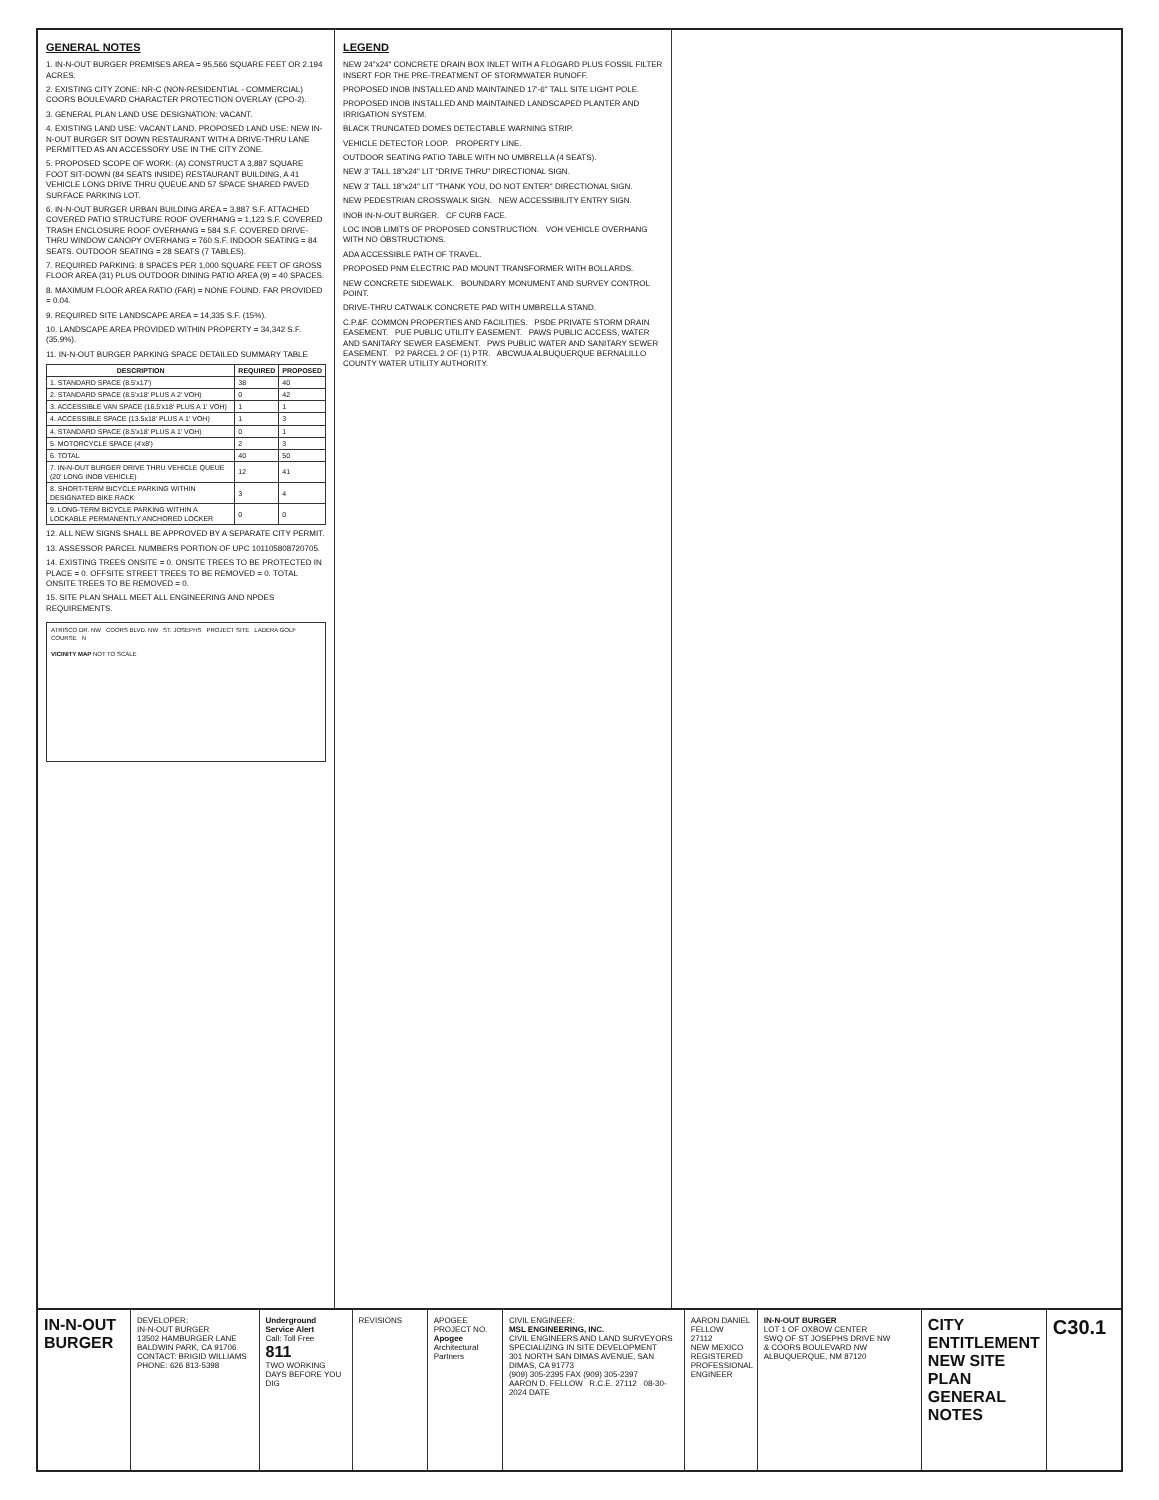GENERAL NOTES
1. IN-N-OUT BURGER PREMISES AREA = 95,566 SQUARE FEET OR 2.194 ACRES.
2. EXISTING CITY ZONE: NR-C (NON-RESIDENTIAL - COMMERCIAL) COORS BOULEVARD CHARACTER PROTECTION OVERLAY (CPO-2).
3. GENERAL PLAN LAND USE DESIGNATION: VACANT.
4. EXISTING LAND USE: VACANT LAND. PROPOSED LAND USE: NEW IN-N-OUT BURGER SIT DOWN RESTAURANT WITH A DRIVE-THRU LANE PERMITTED AS AN ACCESSORY USE IN THE CITY ZONE.
5. PROPOSED SCOPE OF WORK: (A) CONSTRUCT A 3,887 SQUARE FOOT SIT-DOWN (84 SEATS INSIDE) RESTAURANT BUILDING, A 41 VEHICLE LONG DRIVE THRU QUEUE AND 57 SPACE SHARED PAVED SURFACE PARKING LOT.
6. IN-N-OUT BURGER URBAN BUILDING AREA = 3,887 S.F. ATTACHED COVERED PATIO STRUCTURE ROOF OVERHANG = 1,123 S.F. COVERED TRASH ENCLOSURE ROOF OVERHANG = 584 S.F. COVERED DRIVE-THRU WINDOW CANOPY OVERHANG = 760 S.F. INDOOR SEATING = 84 SEATS. OUTDOOR SEATING = 28 SEATS (7 TABLES).
7. REQUIRED PARKING: 8 SPACES PER 1,000 SQUARE FEET OF GROSS FLOOR AREA (31) PLUS OUTDOOR DINING PATIO AREA (9) = 40 SPACES.
8. MAXIMUM FLOOR AREA RATIO (FAR) = NONE FOUND. FAR PROVIDED = 0.04.
9. REQUIRED SITE LANDSCAPE AREA = 14,335 S.F. (15%).
10. LANDSCAPE AREA PROVIDED WITHIN PROPERTY = 34,342 S.F. (35.9%).
11. IN-N-OUT BURGER PARKING SPACE DETAILED SUMMARY TABLE
| DESCRIPTION | REQUIRED | PROPOSED |
| --- | --- | --- |
| 1. STANDARD SPACE (8.5'x17') | 38 | 40 |
| 2. STANDARD SPACE (8.5'x18' PLUS A 2' VOH) | 0 | 42 |
| 3. ACCESSIBLE VAN SPACE (16.5'x18' PLUS A 1' VOH) | 1 | 1 |
| 4. ACCESSIBLE SPACE (13.5x18' PLUS A 1' VOH) | 1 | 3 |
| 4. STANDARD SPACE (8.5'x18' PLUS A 1' VOH) | 0 | 1 |
| 5. MOTORCYCLE SPACE (4'x8') | 2 | 3 |
| 6. TOTAL | 40 | 50 |
| 7. IN-N-OUT BURGER DRIVE THRU VEHICLE QUEUE (20' LONG INOB VEHICLE) | 12 | 41 |
| 8. SHORT-TERM BICYCLE PARKING WITHIN DESIGNATED BIKE RACK | 3 | 4 |
| 9. LONG-TERM BICYCLE PARKING WITHIN A LOCKABLE PERMANENTLY ANCHORED LOCKER | 0 | 0 |
12. ALL NEW SIGNS SHALL BE APPROVED BY A SEPARATE CITY PERMIT.
13. ASSESSOR PARCEL NUMBERS PORTION OF UPC 101105808720705.
14. EXISTING TREES ONSITE = 0. ONSITE TREES TO BE PROTECTED IN PLACE = 0. OFFSITE STREET TREES TO BE REMOVED = 0. TOTAL ONSITE TREES TO BE REMOVED = 0.
15. SITE PLAN SHALL MEET ALL ENGINEERING AND NPDES REQUIREMENTS.
ATRISCO DR. NW COORS BLVD. NW ST. JOSEPHS PROJECT SITE LADERA GOLF COURSE N
VICINITY MAP NOT TO SCALE
LEGEND
NEW 24"x24" CONCRETE DRAIN BOX INLET WITH A FLOGARD PLUS FOSSIL FILTER INSERT FOR THE PRE-TREATMENT OF STORMWATER RUNOFF.
PROPOSED INOB INSTALLED AND MAINTAINED 17'-6" TALL SITE LIGHT POLE.
PROPOSED INOB INSTALLED AND MAINTAINED LANDSCAPED PLANTER AND IRRIGATION SYSTEM.
BLACK TRUNCATED DOMES DETECTABLE WARNING STRIP.
VEHICLE DETECTOR LOOP. PROPERTY LINE.
OUTDOOR SEATING PATIO TABLE WITH NO UMBRELLA (4 SEATS).
NEW 3' TALL 18"x24" LIT "DRIVE THRU" DIRECTIONAL SIGN.
NEW 3' TALL 18"x24" LIT "THANK YOU, DO NOT ENTER" DIRECTIONAL SIGN.
NEW PEDESTRIAN CROSSWALK SIGN. NEW ACCESSIBILITY ENTRY SIGN.
INOB IN-N-OUT BURGER. CF CURB FACE.
LOC INOB LIMITS OF PROPOSED CONSTRUCTION. VOH VEHICLE OVERHANG WITH NO OBSTRUCTIONS.
ADA ACCESSIBLE PATH OF TRAVEL.
PROPOSED PNM ELECTRIC PAD MOUNT TRANSFORMER WITH BOLLARDS.
NEW CONCRETE SIDEWALK. BOUNDARY MONUMENT AND SURVEY CONTROL POINT.
DRIVE-THRU CATWALK CONCRETE PAD WITH UMBRELLA STAND.
C.P.&F. COMMON PROPERTIES AND FACILITIES. PSDE PRIVATE STORM DRAIN EASEMENT. PUE PUBLIC UTILITY EASEMENT. PAWS PUBLIC ACCESS, WATER AND SANITARY SEWER EASEMENT. PWS PUBLIC WATER AND SANITARY SEWER EASEMENT. P2 PARCEL 2 OF (1) PTR. ABCWUA ALBUQUERQUE BERNALILLO COUNTY WATER UTILITY AUTHORITY.
IN-N-OUT BURGER
DEVELOPER:
IN-N-OUT BURGER
13502 HAMBURGER LANE
BALDWIN PARK, CA 91706
CONTACT: BRIGID WILLIAMS
PHONE: 626 813-5398
Underground Service Alert
Call: Toll Free
811
TWO WORKING DAYS BEFORE YOU DIG
REVISIONS APOGEE PROJECT NO.
Apogee
Architectural Partners
CIVIL ENGINEER:
MSL ENGINEERING, INC.
CIVIL ENGINEERS AND LAND SURVEYORS SPECIALIZING IN SITE DEVELOPMENT
301 NORTH SAN DIMAS AVENUE, SAN DIMAS, CA 91773
(909) 305-2395 FAX (909) 305-2397
AARON D. FELLOW R.C.E. 27112 08-30-2024 DATE
AARON DANIEL FELLOW
27112
NEW MEXICO
REGISTERED PROFESSIONAL ENGINEER
IN-N-OUT BURGER
LOT 1 OF OXBOW CENTER
SWQ OF ST JOSEPHS DRIVE NW
& COORS BOULEVARD NW
ALBUQUERQUE, NM 87120
CITY ENTITLEMENT
NEW SITE PLAN
GENERAL NOTES
C30.1